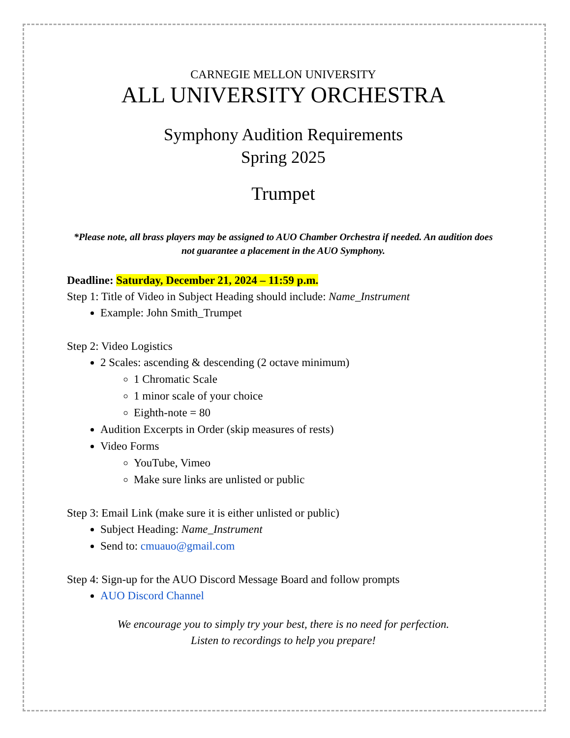CARNEGIE MELLON UNIVERSITY
ALL UNIVERSITY ORCHESTRA
Symphony Audition Requirements
Spring 2025
Trumpet
*Please note, all brass players may be assigned to AUO Chamber Orchestra if needed. An audition does not guarantee a placement in the AUO Symphony.
Deadline: Saturday, December 21, 2024 – 11:59 p.m.
Step 1: Title of Video in Subject Heading should include: Name_Instrument
Example: John Smith_Trumpet
Step 2: Video Logistics
2 Scales: ascending & descending (2 octave minimum)
1 Chromatic Scale
1 minor scale of your choice
Eighth-note = 80
Audition Excerpts in Order (skip measures of rests)
Video Forms
YouTube, Vimeo
Make sure links are unlisted or public
Step 3: Email Link (make sure it is either unlisted or public)
Subject Heading: Name_Instrument
Send to: cmuauo@gmail.com
Step 4: Sign-up for the AUO Discord Message Board and follow prompts
AUO Discord Channel
We encourage you to simply try your best, there is no need for perfection.
Listen to recordings to help you prepare!